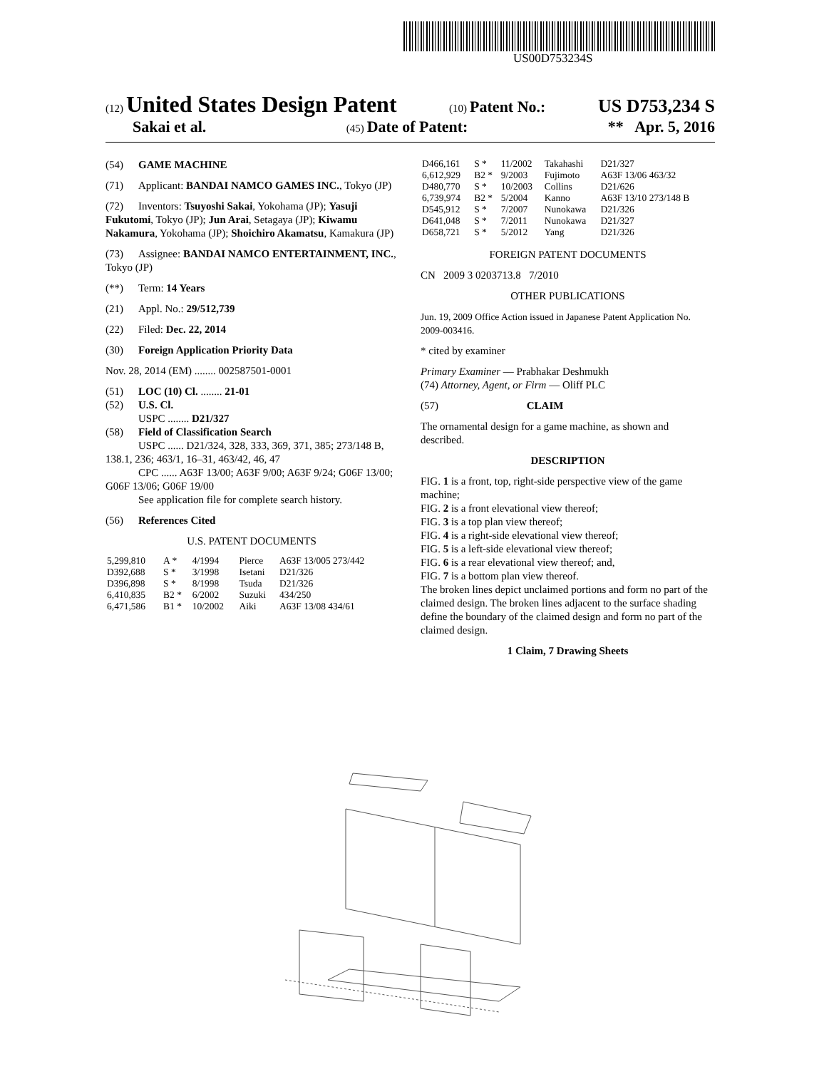US00D753234S
(12) United States Design Patent (10) Patent No.: US D753,234 S
Sakai et al. (45) Date of Patent: ** Apr. 5, 2016
(54) GAME MACHINE
(71) Applicant: BANDAI NAMCO GAMES INC., Tokyo (JP)
(72) Inventors: Tsuyoshi Sakai, Yokohama (JP); Yasuji Fukutomi, Tokyo (JP); Jun Arai, Setagaya (JP); Kiwamu Nakamura, Yokohama (JP); Shoichiro Akamatsu, Kamakura (JP)
(73) Assignee: BANDAI NAMCO ENTERTAINMENT, INC., Tokyo (JP)
(**) Term: 14 Years
(21) Appl. No.: 29/512,739
(22) Filed: Dec. 22, 2014
(30) Foreign Application Priority Data
Nov. 28, 2014 (EM) ........ 002587501-0001
(51) LOC (10) Cl. ........ 21-01
(52) U.S. Cl.
USPC ........ D21/327
(58) Field of Classification Search
USPC ...... D21/324, 328, 333, 369, 371, 385; 273/148 B, 138.1, 236; 463/1, 16–31, 463/42, 46, 47
CPC ...... A63F 13/00; A63F 9/00; A63F 9/24; G06F 13/00; G06F 13/06; G06F 19/00
See application file for complete search history.
(56) References Cited
U.S. PATENT DOCUMENTS
| 5,299,810 | A * | 4/1994 | Pierce | A63F 13/005 273/442 |
| D392,688 | S * | 3/1998 | Isetani | D21/326 |
| D396,898 | S * | 8/1998 | Tsuda | D21/326 |
| 6,410,835 | B2 * | 6/2002 | Suzuki | 434/250 |
| 6,471,586 | B1 * | 10/2002 | Aiki | A63F 13/08 434/61 |
| D466,161 | S * | 11/2002 | Takahashi | D21/327 |
| 6,612,929 | B2 * | 9/2003 | Fujimoto | A63F 13/06 463/32 |
| D480,770 | S * | 10/2003 | Collins | D21/626 |
| 6,739,974 | B2 * | 5/2004 | Kanno | A63F 13/10 273/148 B |
| D545,912 | S * | 7/2007 | Nunokawa | D21/326 |
| D641,048 | S * | 7/2011 | Nunokawa | D21/327 |
| D658,721 | S * | 5/2012 | Yang | D21/326 |
FOREIGN PATENT DOCUMENTS
CN 2009 3 0203713.8 7/2010
OTHER PUBLICATIONS
Jun. 19, 2009 Office Action issued in Japanese Patent Application No. 2009-003416.
* cited by examiner
Primary Examiner — Prabhakar Deshmukh
(74) Attorney, Agent, or Firm — Oliff PLC
(57) CLAIM
The ornamental design for a game machine, as shown and described.
DESCRIPTION
FIG. 1 is a front, top, right-side perspective view of the game machine;
FIG. 2 is a front elevational view thereof;
FIG. 3 is a top plan view thereof;
FIG. 4 is a right-side elevational view thereof;
FIG. 5 is a left-side elevational view thereof;
FIG. 6 is a rear elevational view thereof; and,
FIG. 7 is a bottom plan view thereof.
The broken lines depict unclaimed portions and form no part of the claimed design. The broken lines adjacent to the surface shading define the boundary of the claimed design and form no part of the claimed design.
1 Claim, 7 Drawing Sheets